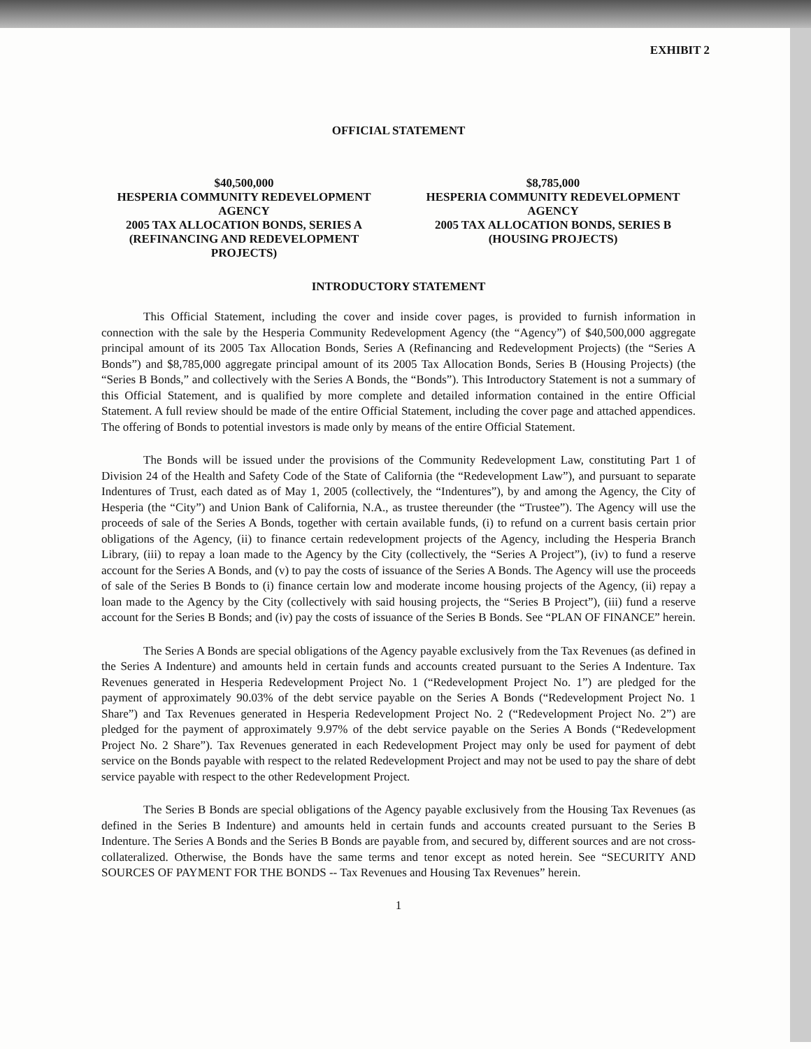EXHIBIT 2
OFFICIAL STATEMENT
$40,500,000
HESPERIA COMMUNITY REDEVELOPMENT AGENCY
2005 TAX ALLOCATION BONDS, SERIES A
(REFINANCING AND REDEVELOPMENT PROJECTS)
$8,785,000
HESPERIA COMMUNITY REDEVELOPMENT AGENCY
2005 TAX ALLOCATION BONDS, SERIES B
(HOUSING PROJECTS)
INTRODUCTORY STATEMENT
This Official Statement, including the cover and inside cover pages, is provided to furnish information in connection with the sale by the Hesperia Community Redevelopment Agency (the “Agency”) of $40,500,000 aggregate principal amount of its 2005 Tax Allocation Bonds, Series A (Refinancing and Redevelopment Projects) (the “Series A Bonds”) and $8,785,000 aggregate principal amount of its 2005 Tax Allocation Bonds, Series B (Housing Projects) (the “Series B Bonds,” and collectively with the Series A Bonds, the “Bonds”). This Introductory Statement is not a summary of this Official Statement, and is qualified by more complete and detailed information contained in the entire Official Statement. A full review should be made of the entire Official Statement, including the cover page and attached appendices. The offering of Bonds to potential investors is made only by means of the entire Official Statement.
The Bonds will be issued under the provisions of the Community Redevelopment Law, constituting Part 1 of Division 24 of the Health and Safety Code of the State of California (the “Redevelopment Law”), and pursuant to separate Indentures of Trust, each dated as of May 1, 2005 (collectively, the “Indentures”), by and among the Agency, the City of Hesperia (the “City”) and Union Bank of California, N.A., as trustee thereunder (the “Trustee”). The Agency will use the proceeds of sale of the Series A Bonds, together with certain available funds, (i) to refund on a current basis certain prior obligations of the Agency, (ii) to finance certain redevelopment projects of the Agency, including the Hesperia Branch Library, (iii) to repay a loan made to the Agency by the City (collectively, the “Series A Project”), (iv) to fund a reserve account for the Series A Bonds, and (v) to pay the costs of issuance of the Series A Bonds. The Agency will use the proceeds of sale of the Series B Bonds to (i) finance certain low and moderate income housing projects of the Agency, (ii) repay a loan made to the Agency by the City (collectively with said housing projects, the “Series B Project”), (iii) fund a reserve account for the Series B Bonds; and (iv) pay the costs of issuance of the Series B Bonds. See “PLAN OF FINANCE” herein.
The Series A Bonds are special obligations of the Agency payable exclusively from the Tax Revenues (as defined in the Series A Indenture) and amounts held in certain funds and accounts created pursuant to the Series A Indenture. Tax Revenues generated in Hesperia Redevelopment Project No. 1 (“Redevelopment Project No. 1”) are pledged for the payment of approximately 90.03% of the debt service payable on the Series A Bonds (“Redevelopment Project No. 1 Share”) and Tax Revenues generated in Hesperia Redevelopment Project No. 2 (“Redevelopment Project No. 2”) are pledged for the payment of approximately 9.97% of the debt service payable on the Series A Bonds (“Redevelopment Project No. 2 Share”). Tax Revenues generated in each Redevelopment Project may only be used for payment of debt service on the Bonds payable with respect to the related Redevelopment Project and may not be used to pay the share of debt service payable with respect to the other Redevelopment Project.
The Series B Bonds are special obligations of the Agency payable exclusively from the Housing Tax Revenues (as defined in the Series B Indenture) and amounts held in certain funds and accounts created pursuant to the Series B Indenture. The Series A Bonds and the Series B Bonds are payable from, and secured by, different sources and are not cross-collateralized. Otherwise, the Bonds have the same terms and tenor except as noted herein. See “SECURITY AND SOURCES OF PAYMENT FOR THE BONDS -- Tax Revenues and Housing Tax Revenues” herein.
1